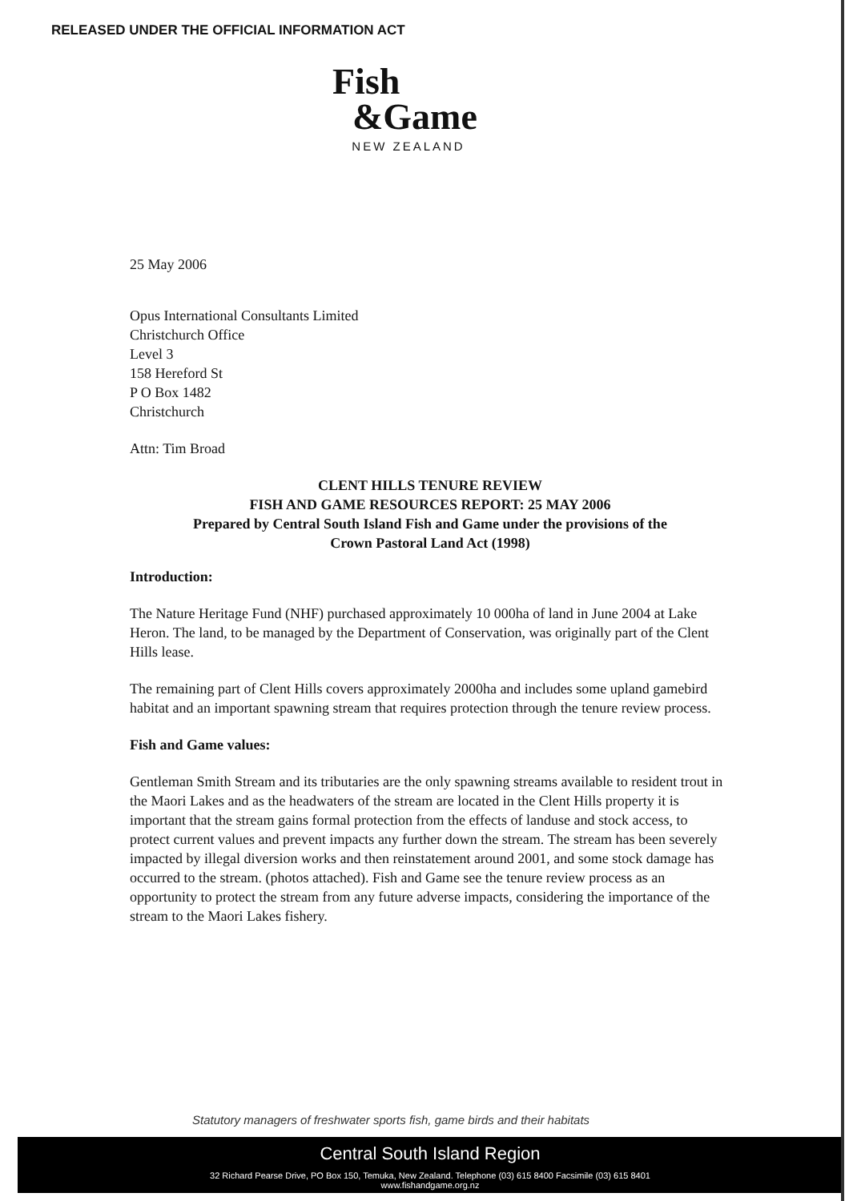RELEASED UNDER THE OFFICIAL INFORMATION ACT
Fish
&Game
NEW ZEALAND
25 May 2006
Opus International Consultants Limited
Christchurch Office
Level 3
158 Hereford St
P O Box 1482
Christchurch
Attn: Tim Broad
CLENT HILLS TENURE REVIEW
FISH AND GAME RESOURCES REPORT: 25 MAY 2006
Prepared by Central South Island Fish and Game under the provisions of the
Crown Pastoral Land Act (1998)
Introduction:
The Nature Heritage Fund (NHF) purchased approximately 10 000ha of land in June 2004 at Lake Heron. The land, to be managed by the Department of Conservation, was originally part of the Clent Hills lease.
The remaining part of Clent Hills covers approximately 2000ha and includes some upland gamebird habitat and an important spawning stream that requires protection through the tenure review process.
Fish and Game values:
Gentleman Smith Stream and its tributaries are the only spawning streams available to resident trout in the Maori Lakes and as the headwaters of the stream are located in the Clent Hills property it is important that the stream gains formal protection from the effects of landuse and stock access, to protect current values and prevent impacts any further down the stream. The stream has been severely impacted by illegal diversion works and then reinstatement around 2001, and some stock damage has occurred to the stream. (photos attached). Fish and Game see the tenure review process as an opportunity to protect the stream from any future adverse impacts, considering the importance of the stream to the Maori Lakes fishery.
Statutory managers of freshwater sports fish, game birds and their habitats
Central South Island Region
32 Richard Pearse Drive, PO Box 150, Temuka, New Zealand. Telephone (03) 615 8400 Facsimile (03) 615 8401
www.fishandgame.org.nz